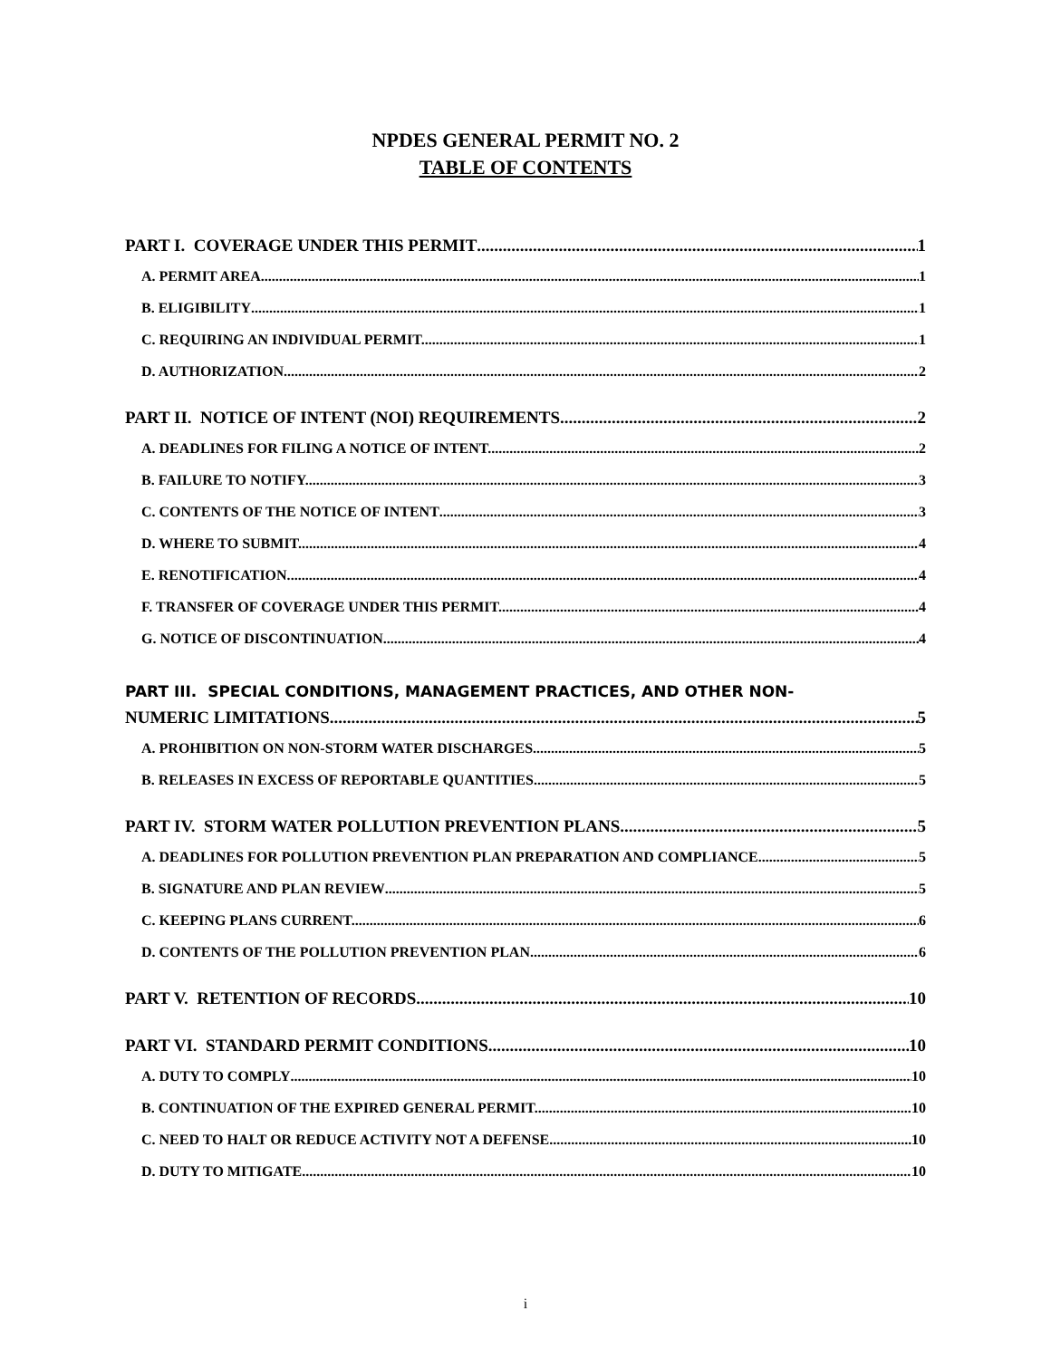NPDES GENERAL PERMIT NO. 2
TABLE OF CONTENTS
PART I. COVERAGE UNDER THIS PERMIT 1
A. PERMIT AREA. 1
B. ELIGIBILITY 1
C. REQUIRING AN INDIVIDUAL PERMIT. 1
D. AUTHORIZATION. 2
PART II. NOTICE OF INTENT (NOI) REQUIREMENTS 2
A. DEADLINES FOR FILING A NOTICE OF INTENT. 2
B. FAILURE TO NOTIFY. 3
C. CONTENTS OF THE NOTICE OF INTENT 3
D. WHERE TO SUBMIT. 4
E. RENOTIFICATION. 4
F. TRANSFER OF COVERAGE UNDER THIS PERMIT. 4
G. NOTICE OF DISCONTINUATION. 4
PART III. SPECIAL CONDITIONS, MANAGEMENT PRACTICES, AND OTHER NON-
NUMERIC LIMITATIONS 5
A. PROHIBITION ON NON-STORM WATER DISCHARGES. 5
B. RELEASES IN EXCESS OF REPORTABLE QUANTITIES. 5
PART IV. STORM WATER POLLUTION PREVENTION PLANS 5
A. DEADLINES FOR POLLUTION PREVENTION PLAN PREPARATION AND COMPLIANCE. 5
B. SIGNATURE AND PLAN REVIEW 5
C. KEEPING PLANS CURRENT. 6
D. CONTENTS OF THE POLLUTION PREVENTION PLAN. 6
PART V. RETENTION OF RECORDS 10
PART VI. STANDARD PERMIT CONDITIONS 10
A. DUTY TO COMPLY 10
B. CONTINUATION OF THE EXPIRED GENERAL PERMIT. 10
C. NEED TO HALT OR REDUCE ACTIVITY NOT A DEFENSE. 10
D. DUTY TO MITIGATE 10
i